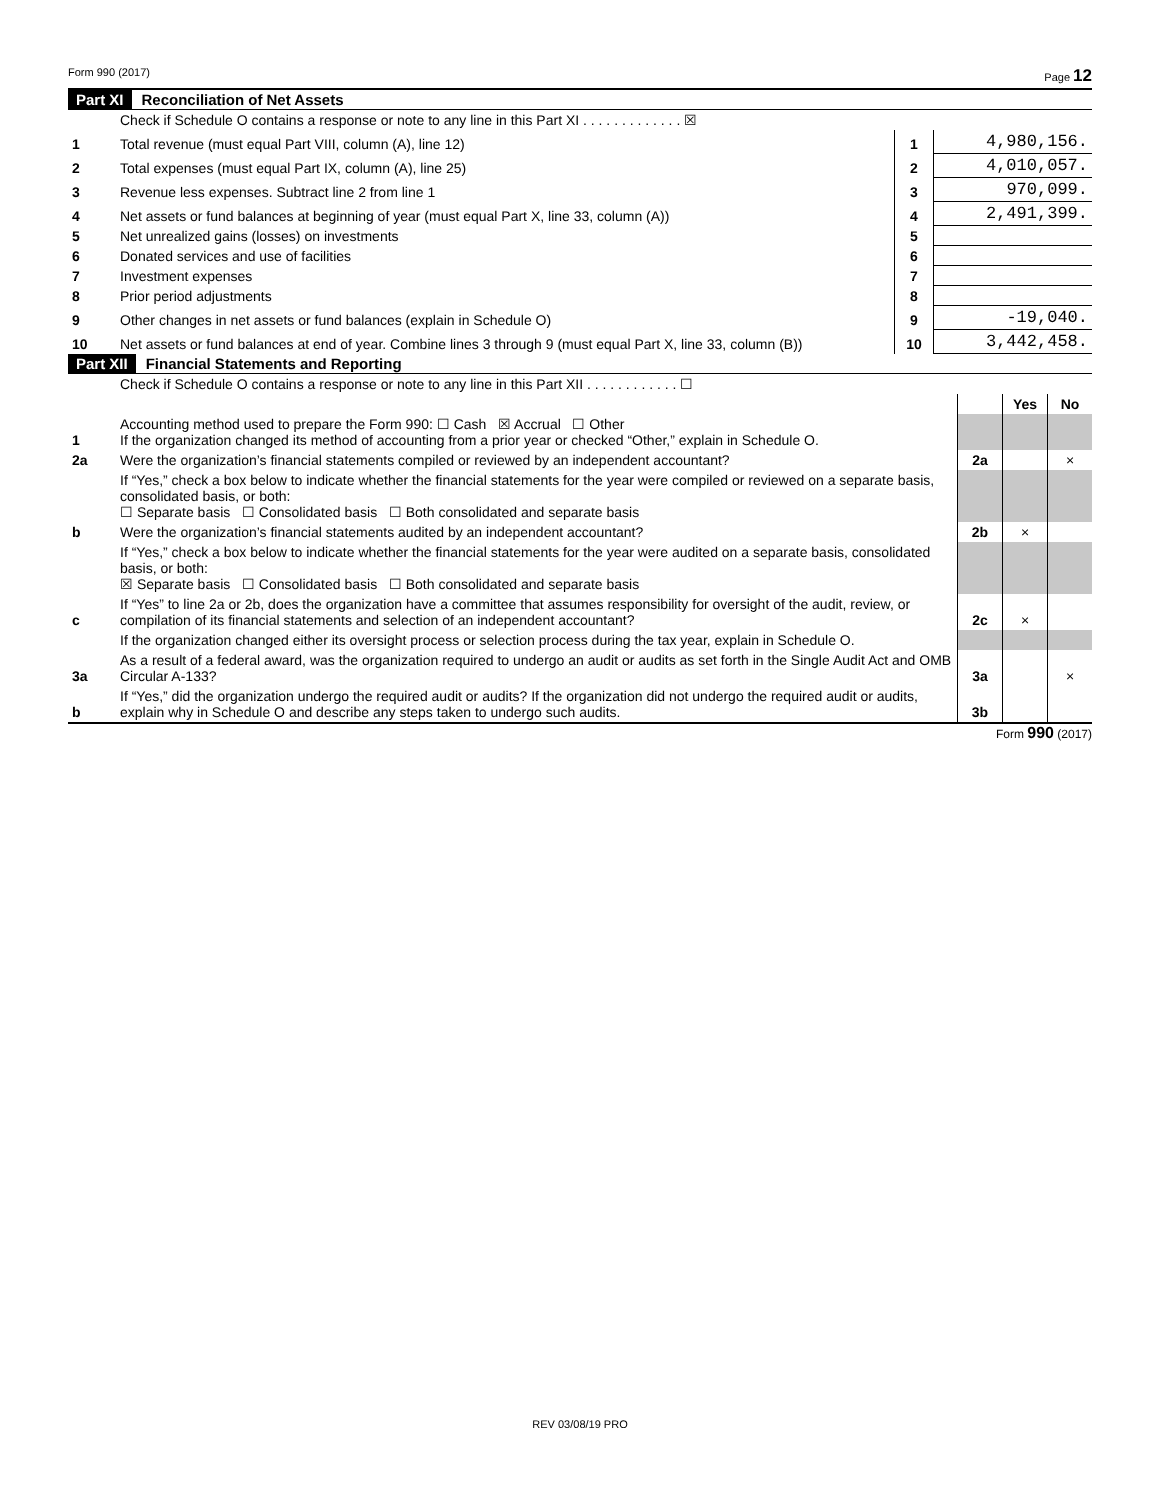Form 990 (2017) Page 12
Part XI Reconciliation of Net Assets
| | Check if Schedule O contains a response or note to any line in this Part XI . . . . . . . . . . . . . ☒ | | |
| 1 | Total revenue (must equal Part VIII, column (A), line 12) | 1 | 4,980,156. |
| 2 | Total expenses (must equal Part IX, column (A), line 25) | 2 | 4,010,057. |
| 3 | Revenue less expenses. Subtract line 2 from line 1 | 3 | 970,099. |
| 4 | Net assets or fund balances at beginning of year (must equal Part X, line 33, column (A)) | 4 | 2,491,399. |
| 5 | Net unrealized gains (losses) on investments | 5 | |
| 6 | Donated services and use of facilities | 6 | |
| 7 | Investment expenses | 7 | |
| 8 | Prior period adjustments | 8 | |
| 9 | Other changes in net assets or fund balances (explain in Schedule O) | 9 | -19,040. |
| 10 | Net assets or fund balances at end of year. Combine lines 3 through 9 (must equal Part X, line 33, column (B)) | 10 | 3,442,458. |
Part XII Financial Statements and Reporting
| | Check if Schedule O contains a response or note to any line in this Part XII . . . . . . . . . . . . ☐ | | | |
| | | | Yes | No |
| 1 | Accounting method used to prepare the Form 990: ☐ Cash ☒ Accrual ☐ Other If the organization changed its method of accounting from a prior year or checked “Other,” explain in Schedule O. | | | |
| 2a | Were the organization’s financial statements compiled or reviewed by an independent accountant? | 2a | | × |
| | If “Yes,” check a box below to indicate whether the financial statements for the year were compiled or reviewed on a separate basis, consolidated basis, or both: ☐ Separate basis ☐ Consolidated basis ☐ Both consolidated and separate basis | | | |
| b | Were the organization’s financial statements audited by an independent accountant? | 2b | × | |
| | If “Yes,” check a box below to indicate whether the financial statements for the year were audited on a separate basis, consolidated basis, or both: ☒ Separate basis ☐ Consolidated basis ☐ Both consolidated and separate basis | | | |
| c | If “Yes” to line 2a or 2b, does the organization have a committee that assumes responsibility for oversight of the audit, review, or compilation of its financial statements and selection of an independent accountant? | 2c | × | |
| | If the organization changed either its oversight process or selection process during the tax year, explain in Schedule O. | | | |
| 3a | As a result of a federal award, was the organization required to undergo an audit or audits as set forth in the Single Audit Act and OMB Circular A-133? | 3a | | × |
| b | If “Yes,” did the organization undergo the required audit or audits? If the organization did not undergo the required audit or audits, explain why in Schedule O and describe any steps taken to undergo such audits. | 3b | | |
Form 990 (2017)
REV 03/08/19 PRO